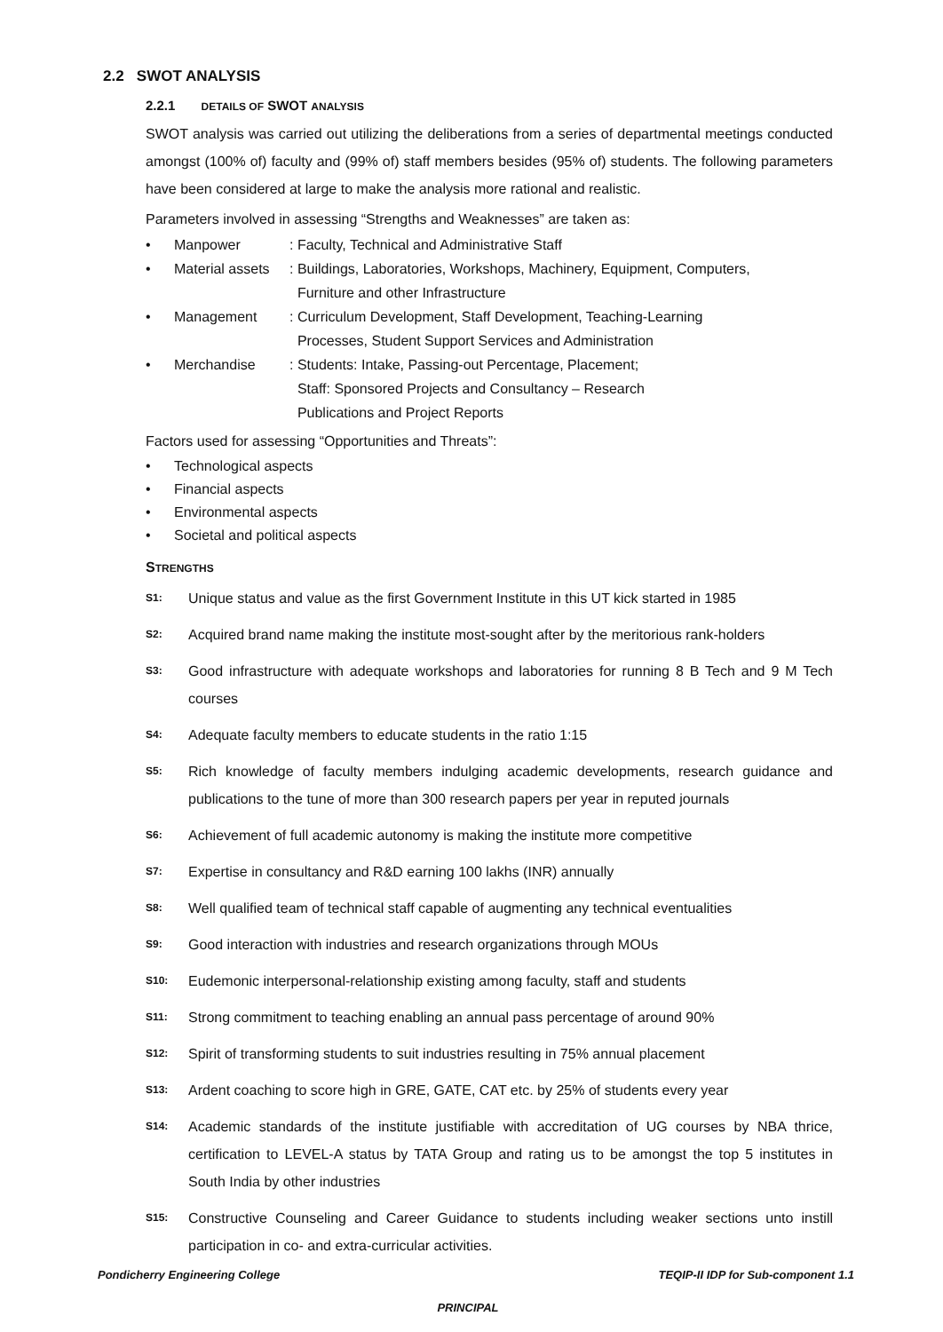2.2 SWOT ANALYSIS
2.2.1 DETAILS OF SWOT ANALYSIS
SWOT analysis was carried out utilizing the deliberations from a series of departmental meetings conducted amongst (100% of) faculty and (99% of) staff members besides (95% of) students. The following parameters have been considered at large to make the analysis more rational and realistic.
Parameters involved in assessing “Strengths and Weaknesses” are taken as:
• Manpower: Faculty, Technical and Administrative Staff
• Material assets: Buildings, Laboratories, Workshops, Machinery, Equipment, Computers,
Furniture and other Infrastructure
• Management: Curriculum Development, Staff Development, Teaching-Learning
Processes, Student Support Services and Administration
• Merchandise: Students: Intake, Passing-out Percentage, Placement;
Staff: Sponsored Projects and Consultancy – Research
Publications and Project Reports
Factors used for assessing “Opportunities and Threats”:
• Technological aspects
• Financial aspects
• Environmental aspects
• Societal and political aspects
STRENGTHS
S1: Unique status and value as the first Government Institute in this UT kick started in 1985
S2: Acquired brand name making the institute most-sought after by the meritorious rank-holders
S3: Good infrastructure with adequate workshops and laboratories for running 8 B Tech and 9 M Tech courses
S4: Adequate faculty members to educate students in the ratio 1:15
S5: Rich knowledge of faculty members indulging academic developments, research guidance and publications to the tune of more than 300 research papers per year in reputed journals
S6: Achievement of full academic autonomy is making the institute more competitive
S7: Expertise in consultancy and R&D earning 100 lakhs (INR) annually
S8: Well qualified team of technical staff capable of augmenting any technical eventualities
S9: Good interaction with industries and research organizations through MOUs
S10: Eudemonic interpersonal-relationship existing among faculty, staff and students
S11: Strong commitment to teaching enabling an annual pass percentage of around 90%
S12: Spirit of transforming students to suit industries resulting in 75% annual placement
S13: Ardent coaching to score high in GRE, GATE, CAT etc. by 25% of students every year
S14: Academic standards of the institute justifiable with accreditation of UG courses by NBA thrice, certification to LEVEL-A status by TATA Group and rating us to be amongst the top 5 institutes in South India by other industries
S15: Constructive Counseling and Career Guidance to students including weaker sections unto instill participation in co- and extra-curricular activities.
Pondicherry Engineering College TEQIP-II IDP for Sub-component 1.1
PRINCIPAL